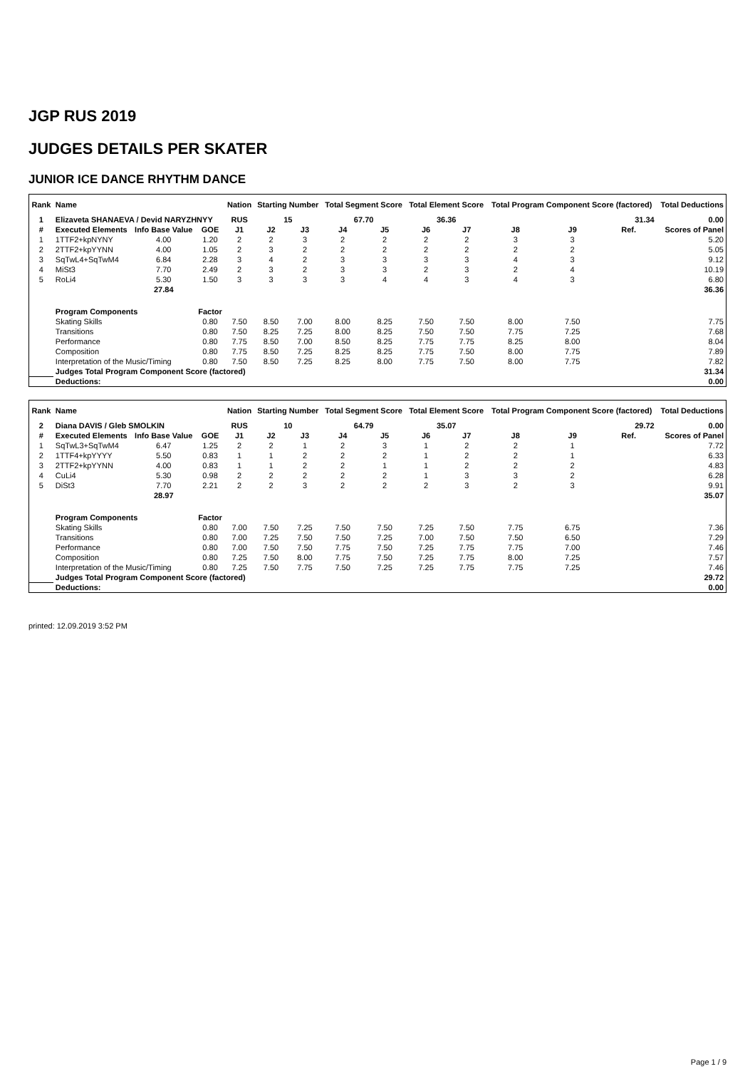JGP RUS 2019
JUDGES DETAILS PER SKATER
JUNIOR ICE DANCE RHYTHM DANCE
| Rank | Name | | | Nation | Starting Number | | Total Segment Score | | Total Element Score | | Total Program Component Score (factored) | | | Total Deductions |
| --- | --- | --- | --- | --- | --- | --- | --- | --- | --- | --- | --- | --- | --- | --- |
| 1 | Elizaveta SHANAEVA / Devid NARYZHNYY | | | RUS | 15 | | 67.70 | | 36.36 | | 31.34 | | | 0.00 |
| # | Executed Elements | Info Base Value | GOE | J1 | J2 | J3 | J4 | J5 | J6 | J7 | J8 | J9 | Ref. | Scores of Panel |
| 1 | 1TTF2+kpNYNY | 4.00 | 1.20 | 2 | 2 | 3 | 2 | 2 | 2 | 2 | 3 | 3 | | 5.20 |
| 2 | 2TTF2+kpYYNN | 4.00 | 1.05 | 2 | 3 | 2 | 2 | 2 | 2 | 2 | 2 | 2 | | 5.05 |
| 3 | SqTwL4+SqTwM4 | 6.84 | 2.28 | 3 | 4 | 2 | 3 | 3 | 3 | 3 | 4 | 3 | | 9.12 |
| 4 | MiSt3 | 7.70 | 2.49 | 2 | 3 | 2 | 3 | 3 | 2 | 3 | 2 | 4 | | 10.19 |
| 5 | RoLi4 | 5.30 | 1.50 | 3 | 3 | 3 | 3 | 4 | 4 | 3 | 4 | 3 | | 6.80 |
| | | 27.84 | | | | | | | | | | | | 36.36 |
| | Program Components | | Factor | | | | | | | | | | | |
| | Skating Skills | | 0.80 | 7.50 | 8.50 | 7.00 | 8.00 | 8.25 | 7.50 | 7.50 | 8.00 | 7.50 | | 7.75 |
| | Transitions | | 0.80 | 7.50 | 8.25 | 7.25 | 8.00 | 8.25 | 7.50 | 7.50 | 7.75 | 7.25 | | 7.68 |
| | Performance | | 0.80 | 7.75 | 8.50 | 7.00 | 8.50 | 8.25 | 7.75 | 7.75 | 8.25 | 8.00 | | 8.04 |
| | Composition | | 0.80 | 7.75 | 8.50 | 7.25 | 8.25 | 8.25 | 7.75 | 7.50 | 8.00 | 7.75 | | 7.89 |
| | Interpretation of the Music/Timing | | 0.80 | 7.50 | 8.50 | 7.25 | 8.25 | 8.00 | 7.75 | 7.50 | 8.00 | 7.75 | | 7.82 |
| | Judges Total Program Component Score (factored) | | | | | | | | | | | | | 31.34 |
| | Deductions: | | | | | | | | | | | | | 0.00 |
| Rank | Name | | | Nation | Starting Number | | Total Segment Score | | Total Element Score | | Total Program Component Score (factored) | | | Total Deductions |
| --- | --- | --- | --- | --- | --- | --- | --- | --- | --- | --- | --- | --- | --- | --- |
| 2 | Diana DAVIS / Gleb SMOLKIN | | | RUS | 10 | | 64.79 | | 35.07 | | 29.72 | | | 0.00 |
| # | Executed Elements | Info Base Value | GOE | J1 | J2 | J3 | J4 | J5 | J6 | J7 | J8 | J9 | Ref. | Scores of Panel |
| 1 | SqTwL3+SqTwM4 | 6.47 | 1.25 | 2 | 2 | 1 | 2 | 3 | 1 | 2 | 2 | 1 | | 7.72 |
| 2 | 1TTF4+kpYYYY | 5.50 | 0.83 | 1 | 1 | 2 | 2 | 2 | 1 | 2 | 2 | 1 | | 6.33 |
| 3 | 2TTF2+kpYYNN | 4.00 | 0.83 | 1 | 1 | 2 | 2 | 1 | 1 | 2 | 2 | 2 | | 4.83 |
| 4 | CuLi4 | 5.30 | 0.98 | 2 | 2 | 2 | 2 | 2 | 1 | 3 | 3 | 2 | | 6.28 |
| 5 | DiSt3 | 7.70 | 2.21 | 2 | 2 | 3 | 2 | 2 | 2 | 3 | 2 | 3 | | 9.91 |
| | | 28.97 | | | | | | | | | | | | 35.07 |
| | Program Components | | Factor | | | | | | | | | | | |
| | Skating Skills | | 0.80 | 7.00 | 7.50 | 7.25 | 7.50 | 7.50 | 7.25 | 7.50 | 7.75 | 6.75 | | 7.36 |
| | Transitions | | 0.80 | 7.00 | 7.25 | 7.50 | 7.50 | 7.25 | 7.00 | 7.50 | 7.50 | 6.50 | | 7.29 |
| | Performance | | 0.80 | 7.00 | 7.50 | 7.50 | 7.75 | 7.50 | 7.25 | 7.75 | 7.75 | 7.00 | | 7.46 |
| | Composition | | 0.80 | 7.25 | 7.50 | 8.00 | 7.75 | 7.50 | 7.25 | 7.75 | 8.00 | 7.25 | | 7.57 |
| | Interpretation of the Music/Timing | | 0.80 | 7.25 | 7.50 | 7.75 | 7.50 | 7.25 | 7.25 | 7.75 | 7.75 | 7.25 | | 7.46 |
| | Judges Total Program Component Score (factored) | | | | | | | | | | | | | 29.72 |
| | Deductions: | | | | | | | | | | | | | 0.00 |
printed: 12.09.2019 3:52 PM
Page 1 / 9